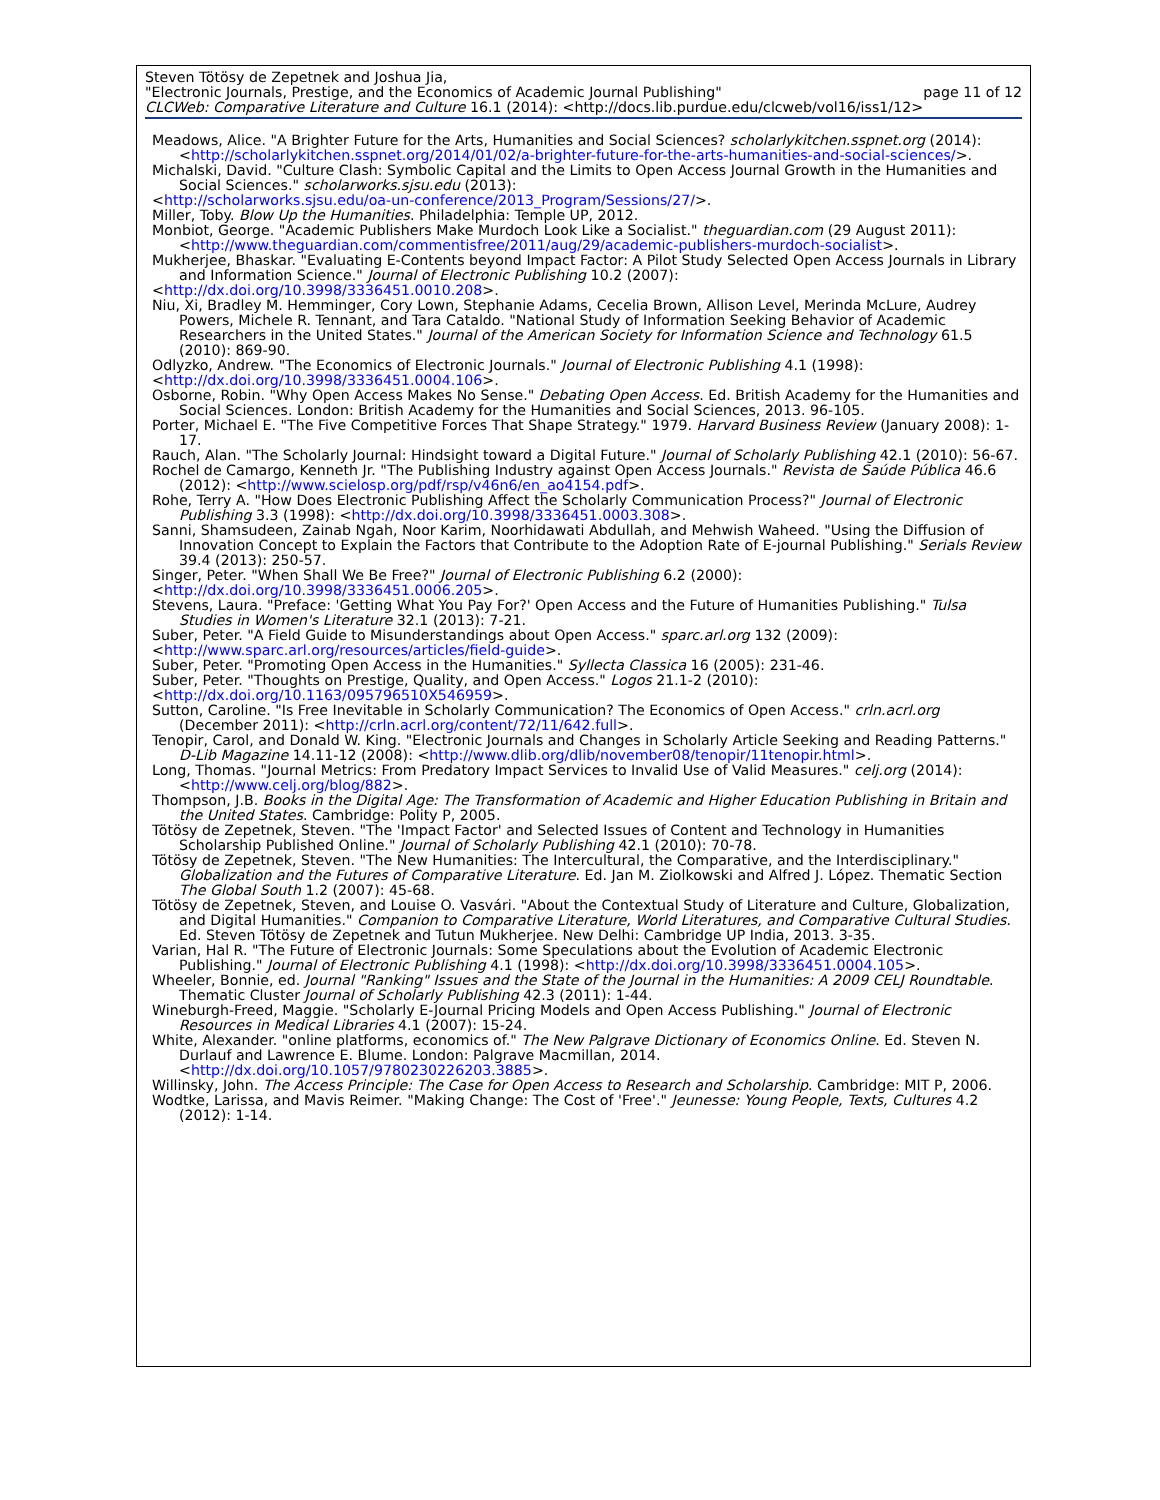Steven Tötösy de Zepetnek and Joshua Jia,
"Electronic Journals, Prestige, and the Economics of Academic Journal Publishing" page 11 of 12
CLCWeb: Comparative Literature and Culture 16.1 (2014): <http://docs.lib.purdue.edu/clcweb/vol16/iss1/12>
Meadows, Alice. "A Brighter Future for the Arts, Humanities and Social Sciences? scholarlykitchen.sspnet.org (2014):<http://scholarlykitchen.sspnet.org/2014/01/02/a-brighter-future-for-the-arts-humanities-and-social-sciences/>.
Michalski, David. "Culture Clash: Symbolic Capital and the Limits to Open Access Journal Growth in the Humanities and Social Sciences." scholarworks.sjsu.edu (2013):
<http://scholarworks.sjsu.edu/oa-un-conference/2013_Program/Sessions/27/>.
Miller, Toby. Blow Up the Humanities. Philadelphia: Temple UP, 2012.
Monbiot, George. "Academic Publishers Make Murdoch Look Like a Socialist." theguardian.com (29 August 2011): <http://www.theguardian.com/commentisfree/2011/aug/29/academic-publishers-murdoch-socialist>.
Mukherjee, Bhaskar. "Evaluating E-Contents beyond Impact Factor: A Pilot Study Selected Open Access Journals in Library and Information Science." Journal of Electronic Publishing 10.2 (2007):
<http://dx.doi.org/10.3998/3336451.0010.208>.
Niu, Xi, Bradley M. Hemminger, Cory Lown, Stephanie Adams, Cecelia Brown, Allison Level, Merinda McLure, Audrey Powers, Michele R. Tennant, and Tara Cataldo. "National Study of Information Seeking Behavior of Academic Researchers in the United States." Journal of the American Society for Information Science and Technology 61.5 (2010): 869-90.
Odlyzko, Andrew. "The Economics of Electronic Journals." Journal of Electronic Publishing 4.1 (1998):
<http://dx.doi.org/10.3998/3336451.0004.106>.
Osborne, Robin. "Why Open Access Makes No Sense." Debating Open Access. Ed. British Academy for the Humanities and Social Sciences. London: British Academy for the Humanities and Social Sciences, 2013. 96-105.
Porter, Michael E. "The Five Competitive Forces That Shape Strategy." 1979. Harvard Business Review (January 2008): 1-17.
Rauch, Alan. "The Scholarly Journal: Hindsight toward a Digital Future." Journal of Scholarly Publishing 42.1 (2010): 56-67.
Rochel de Camargo, Kenneth Jr. "The Publishing Industry against Open Access Journals." Revista de Saúde Pública 46.6 (2012): <http://www.scielosp.org/pdf/rsp/v46n6/en_ao4154.pdf>.
Rohe, Terry A. "How Does Electronic Publishing Affect the Scholarly Communication Process?" Journal of Electronic Publishing 3.3 (1998): <http://dx.doi.org/10.3998/3336451.0003.308>.
Sanni, Shamsudeen, Zainab Ngah, Noor Karim, Noorhidawati Abdullah, and Mehwish Waheed. "Using the Diffusion of Innovation Concept to Explain the Factors that Contribute to the Adoption Rate of E-journal Publishing." Serials Review 39.4 (2013): 250-57.
Singer, Peter. "When Shall We Be Free?" Journal of Electronic Publishing 6.2 (2000):
<http://dx.doi.org/10.3998/3336451.0006.205>.
Stevens, Laura. "Preface: 'Getting What You Pay For?' Open Access and the Future of Humanities Publishing." Tulsa Studies in Women's Literature 32.1 (2013): 7-21.
Suber, Peter. "A Field Guide to Misunderstandings about Open Access." sparc.arl.org 132 (2009):
<http://www.sparc.arl.org/resources/articles/field-guide>.
Suber, Peter. "Promoting Open Access in the Humanities." Syllecta Classica 16 (2005): 231-46.
Suber, Peter. "Thoughts on Prestige, Quality, and Open Access." Logos 21.1-2 (2010):
<http://dx.doi.org/10.1163/095796510X546959>.
Sutton, Caroline. "Is Free Inevitable in Scholarly Communication? The Economics of Open Access." crln.acrl.org (December 2011): <http://crln.acrl.org/content/72/11/642.full>.
Tenopir, Carol, and Donald W. King. "Electronic Journals and Changes in Scholarly Article Seeking and Reading Patterns." D-Lib Magazine 14.11-12 (2008): <http://www.dlib.org/dlib/november08/tenopir/11tenopir.html>.
Long, Thomas. "Journal Metrics: From Predatory Impact Services to Invalid Use of Valid Measures." celj.org (2014): <http://www.celj.org/blog/882>.
Thompson, J.B. Books in the Digital Age: The Transformation of Academic and Higher Education Publishing in Britain and the United States. Cambridge: Polity P, 2005.
Tötösy de Zepetnek, Steven. "The 'Impact Factor' and Selected Issues of Content and Technology in Humanities Scholarship Published Online." Journal of Scholarly Publishing 42.1 (2010): 70-78.
Tötösy de Zepetnek, Steven. "The New Humanities: The Intercultural, the Comparative, and the Interdisciplinary." Globalization and the Futures of Comparative Literature. Ed. Jan M. Ziolkowski and Alfred J. López. Thematic Section The Global South 1.2 (2007): 45-68.
Tötösy de Zepetnek, Steven, and Louise O. Vasvári. "About the Contextual Study of Literature and Culture, Globalization, and Digital Humanities." Companion to Comparative Literature, World Literatures, and Comparative Cultural Studies. Ed. Steven Tötösy de Zepetnek and Tutun Mukherjee. New Delhi: Cambridge UP India, 2013. 3-35.
Varian, Hal R. "The Future of Electronic Journals: Some Speculations about the Evolution of Academic Electronic Publishing." Journal of Electronic Publishing 4.1 (1998): <http://dx.doi.org/10.3998/3336451.0004.105>.
Wheeler, Bonnie, ed. Journal "Ranking" Issues and the State of the Journal in the Humanities: A 2009 CELJ Roundtable. Thematic Cluster Journal of Scholarly Publishing 42.3 (2011): 1-44.
Wineburgh-Freed, Maggie. "Scholarly E-Journal Pricing Models and Open Access Publishing." Journal of Electronic Resources in Medical Libraries 4.1 (2007): 15-24.
White, Alexander. "online platforms, economics of." The New Palgrave Dictionary of Economics Online. Ed. Steven N. Durlauf and Lawrence E. Blume. London: Palgrave Macmillan, 2014. <http://dx.doi.org/10.1057/9780230226203.3885>.
Willinsky, John. The Access Principle: The Case for Open Access to Research and Scholarship. Cambridge: MIT P, 2006.
Wodtke, Larissa, and Mavis Reimer. "Making Change: The Cost of 'Free'." Jeunesse: Young People, Texts, Cultures 4.2 (2012): 1-14.